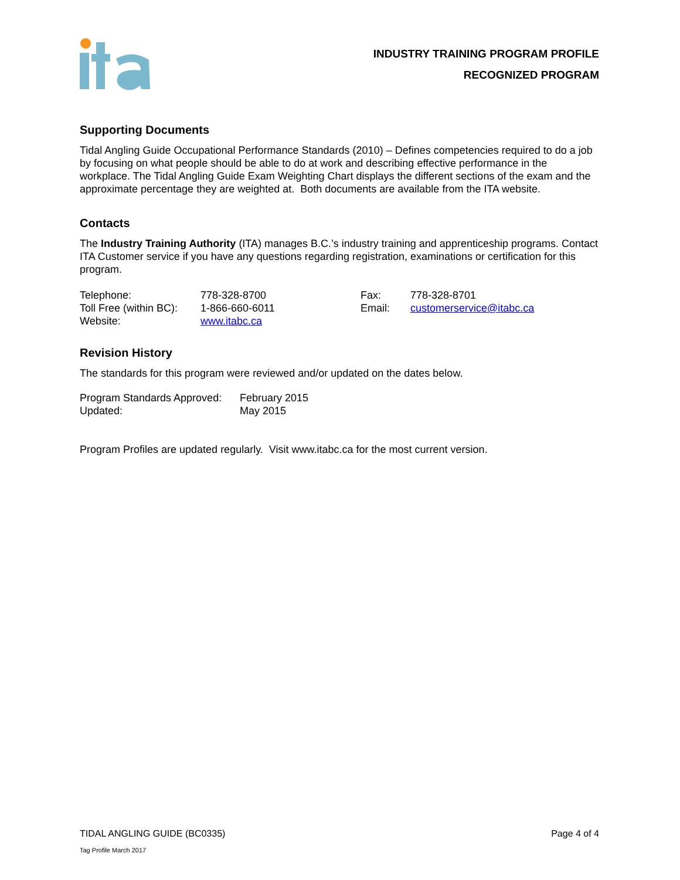INDUSTRY TRAINING PROGRAM PROFILE
RECOGNIZED PROGRAM
Supporting Documents
Tidal Angling Guide Occupational Performance Standards (2010) – Defines competencies required to do a job by focusing on what people should be able to do at work and describing effective performance in the workplace. The Tidal Angling Guide Exam Weighting Chart displays the different sections of the exam and the approximate percentage they are weighted at. Both documents are available from the ITA website.
Contacts
The Industry Training Authority (ITA) manages B.C.’s industry training and apprenticeship programs. Contact ITA Customer service if you have any questions regarding registration, examinations or certification for this program.
| Telephone: | 778-328-8700 | Fax: | 778-328-8701 |
| Toll Free (within BC): | 1-866-660-6011 | Email: | customerservice@itabc.ca |
| Website: | www.itabc.ca | | |
Revision History
The standards for this program were reviewed and/or updated on the dates below.
| Program Standards Approved: | February 2015 |
| Updated: | May 2015 |
Program Profiles are updated regularly. Visit www.itabc.ca for the most current version.
TIDAL ANGLING GUIDE (BC0335) Page 4 of 4
Tag Profile March 2017